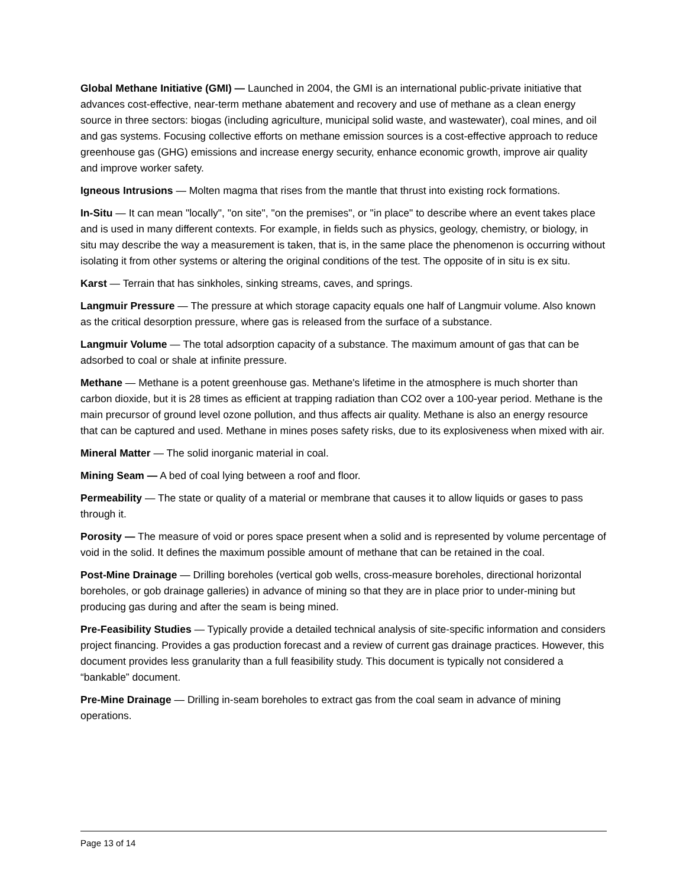Global Methane Initiative (GMI) — Launched in 2004, the GMI is an international public-private initiative that advances cost-effective, near-term methane abatement and recovery and use of methane as a clean energy source in three sectors: biogas (including agriculture, municipal solid waste, and wastewater), coal mines, and oil and gas systems. Focusing collective efforts on methane emission sources is a cost-effective approach to reduce greenhouse gas (GHG) emissions and increase energy security, enhance economic growth, improve air quality and improve worker safety.
Igneous Intrusions — Molten magma that rises from the mantle that thrust into existing rock formations.
In-Situ — It can mean "locally", "on site", "on the premises", or "in place" to describe where an event takes place and is used in many different contexts. For example, in fields such as physics, geology, chemistry, or biology, in situ may describe the way a measurement is taken, that is, in the same place the phenomenon is occurring without isolating it from other systems or altering the original conditions of the test. The opposite of in situ is ex situ.
Karst — Terrain that has sinkholes, sinking streams, caves, and springs.
Langmuir Pressure — The pressure at which storage capacity equals one half of Langmuir volume. Also known as the critical desorption pressure, where gas is released from the surface of a substance.
Langmuir Volume — The total adsorption capacity of a substance. The maximum amount of gas that can be adsorbed to coal or shale at infinite pressure.
Methane — Methane is a potent greenhouse gas. Methane's lifetime in the atmosphere is much shorter than carbon dioxide, but it is 28 times as efficient at trapping radiation than CO2 over a 100-year period. Methane is the main precursor of ground level ozone pollution, and thus affects air quality. Methane is also an energy resource that can be captured and used. Methane in mines poses safety risks, due to its explosiveness when mixed with air.
Mineral Matter — The solid inorganic material in coal.
Mining Seam — A bed of coal lying between a roof and floor.
Permeability — The state or quality of a material or membrane that causes it to allow liquids or gases to pass through it.
Porosity — The measure of void or pores space present when a solid and is represented by volume percentage of void in the solid. It defines the maximum possible amount of methane that can be retained in the coal.
Post-Mine Drainage — Drilling boreholes (vertical gob wells, cross-measure boreholes, directional horizontal boreholes, or gob drainage galleries) in advance of mining so that they are in place prior to under-mining but producing gas during and after the seam is being mined.
Pre-Feasibility Studies — Typically provide a detailed technical analysis of site-specific information and considers project financing. Provides a gas production forecast and a review of current gas drainage practices. However, this document provides less granularity than a full feasibility study. This document is typically not considered a “bankable” document.
Pre-Mine Drainage — Drilling in-seam boreholes to extract gas from the coal seam in advance of mining operations.
Page 13 of 14